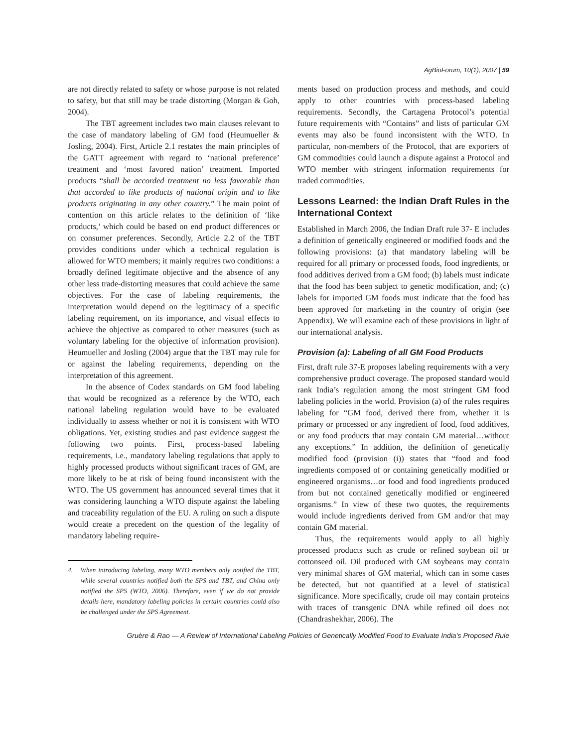AgBioForum, 10(1), 2007 | 59
are not directly related to safety or whose purpose is not related to safety, but that still may be trade distorting (Morgan & Goh, 2004).
The TBT agreement includes two main clauses relevant to the case of mandatory labeling of GM food (Heumueller & Josling, 2004). First, Article 2.1 restates the main principles of the GATT agreement with regard to ‘national preference’ treatment and ‘most favored nation’ treatment. Imported products “shall be accorded treatment no less favorable than that accorded to like products of national origin and to like products originating in any other country.” The main point of contention on this article relates to the definition of ‘like products,’ which could be based on end product differences or on consumer preferences. Secondly, Article 2.2 of the TBT provides conditions under which a technical regulation is allowed for WTO members; it mainly requires two conditions: a broadly defined legitimate objective and the absence of any other less trade-distorting measures that could achieve the same objectives. For the case of labeling requirements, the interpretation would depend on the legitimacy of a specific labeling requirement, on its importance, and visual effects to achieve the objective as compared to other measures (such as voluntary labeling for the objective of information provision). Heumueller and Josling (2004) argue that the TBT may rule for or against the labeling requirements, depending on the interpretation of this agreement.
In the absence of Codex standards on GM food labeling that would be recognized as a reference by the WTO, each national labeling regulation would have to be evaluated individually to assess whether or not it is consistent with WTO obligations. Yet, existing studies and past evidence suggest the following two points. First, process-based labeling requirements, i.e., mandatory labeling regulations that apply to highly processed products without significant traces of GM, are more likely to be at risk of being found inconsistent with the WTO. The US government has announced several times that it was considering launching a WTO dispute against the labeling and traceability regulation of the EU. A ruling on such a dispute would create a precedent on the question of the legality of mandatory labeling require-
4. When introducing labeling, many WTO members only notified the TBT, while several countries notified both the SPS and TBT, and China only notified the SPS (WTO, 2006). Therefore, even if we do not provide details here, mandatory labeling policies in certain countries could also be challenged under the SPS Agreement.
ments based on production process and methods, and could apply to other countries with process-based labeling requirements. Secondly, the Cartagena Protocol’s potential future requirements with “Contains” and lists of particular GM events may also be found inconsistent with the WTO. In particular, non-members of the Protocol, that are exporters of GM commodities could launch a dispute against a Protocol and WTO member with stringent information requirements for traded commodities.
Lessons Learned: the Indian Draft Rules in the International Context
Established in March 2006, the Indian Draft rule 37- E includes a definition of genetically engineered or modified foods and the following provisions: (a) that mandatory labeling will be required for all primary or processed foods, food ingredients, or food additives derived from a GM food; (b) labels must indicate that the food has been subject to genetic modification, and; (c) labels for imported GM foods must indicate that the food has been approved for marketing in the country of origin (see Appendix). We will examine each of these provisions in light of our international analysis.
Provision (a): Labeling of all GM Food Products
First, draft rule 37-E proposes labeling requirements with a very comprehensive product coverage. The proposed standard would rank India’s regulation among the most stringent GM food labeling policies in the world. Provision (a) of the rules requires labeling for “GM food, derived there from, whether it is primary or processed or any ingredient of food, food additives, or any food products that may contain GM material…without any exceptions.” In addition, the definition of genetically modified food (provision (i)) states that “food and food ingredients composed of or containing genetically modified or engineered organisms…or food and food ingredients produced from but not contained genetically modified or engineered organisms.” In view of these two quotes, the requirements would include ingredients derived from GM and/or that may contain GM material.
Thus, the requirements would apply to all highly processed products such as crude or refined soybean oil or cottonseed oil. Oil produced with GM soybeans may contain very minimal shares of GM material, which can in some cases be detected, but not quantified at a level of statistical significance. More specifically, crude oil may contain proteins with traces of transgenic DNA while refined oil does not (Chandrashekhar, 2006). The
Gruère & Rao — A Review of International Labeling Policies of Genetically Modified Food to Evaluate India’s Proposed Rule